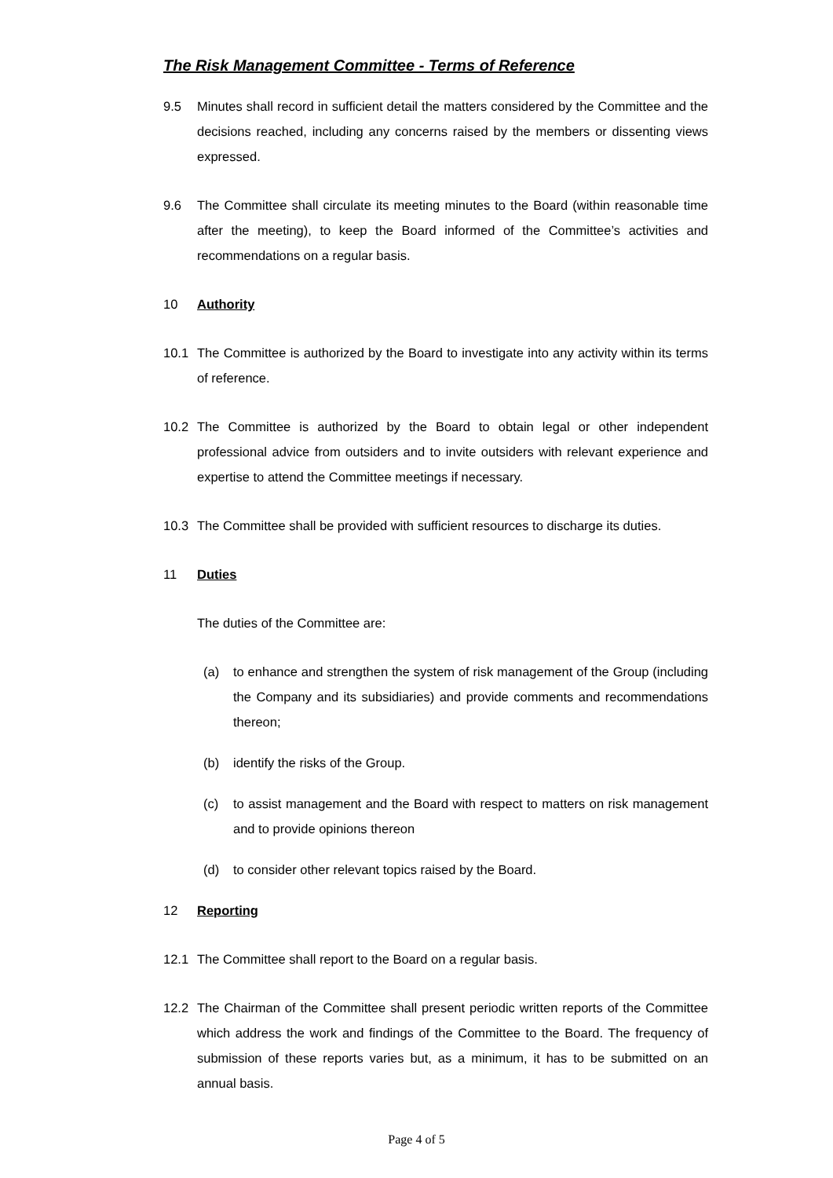The Risk Management Committee - Terms of Reference
9.5 Minutes shall record in sufficient detail the matters considered by the Committee and the decisions reached, including any concerns raised by the members or dissenting views expressed.
9.6 The Committee shall circulate its meeting minutes to the Board (within reasonable time after the meeting), to keep the Board informed of the Committee’s activities and recommendations on a regular basis.
10 Authority
10.1 The Committee is authorized by the Board to investigate into any activity within its terms of reference.
10.2 The Committee is authorized by the Board to obtain legal or other independent professional advice from outsiders and to invite outsiders with relevant experience and expertise to attend the Committee meetings if necessary.
10.3 The Committee shall be provided with sufficient resources to discharge its duties.
11 Duties
The duties of the Committee are:
(a) to enhance and strengthen the system of risk management of the Group (including the Company and its subsidiaries) and provide comments and recommendations thereon;
(b) identify the risks of the Group.
(c) to assist management and the Board with respect to matters on risk management and to provide opinions thereon
(d) to consider other relevant topics raised by the Board.
12 Reporting
12.1 The Committee shall report to the Board on a regular basis.
12.2 The Chairman of the Committee shall present periodic written reports of the Committee which address the work and findings of the Committee to the Board. The frequency of submission of these reports varies but, as a minimum, it has to be submitted on an annual basis.
Page 4 of 5